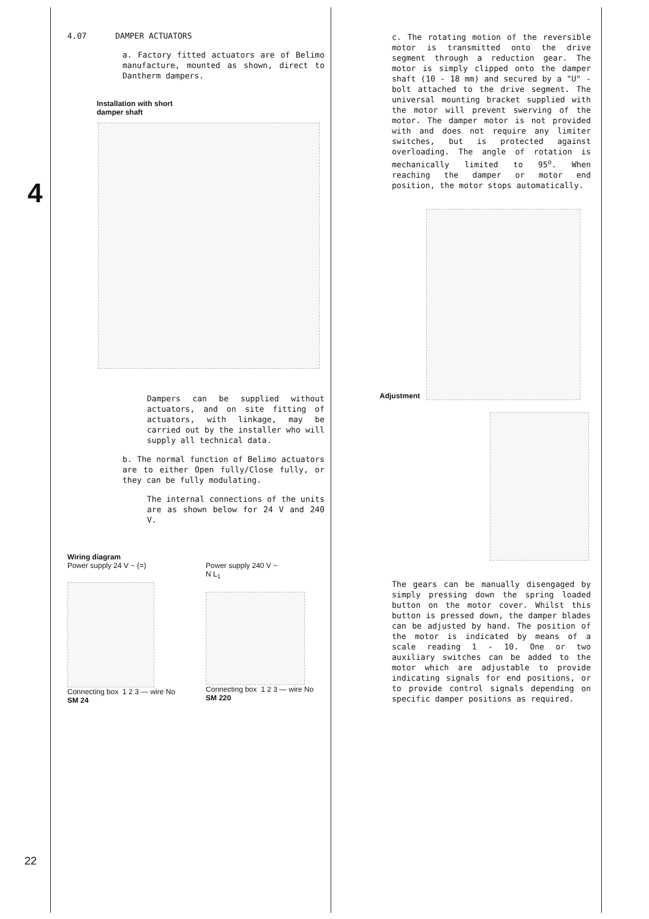4
4.07 DAMPER ACTUATORS
a. Factory fitted actuators are of Belimo manufacture, mounted as shown, direct to Dantherm dampers.
Installation with short
damper shaft
Dampers can be supplied without actuators, and on site fitting of actuators, with linkage, may be carried out by the installer who will supply all technical data.
b. The normal function of Belimo actuators are to either Open fully/Close fully, or they can be fully modulating.
The internal connections of the units are as shown below for 24 V and 240 V.
Wiring diagram
Power supply 24 V ~ (=)
Connecting box 1 2 3 — wire No
SM 24
Power supply 240 V ~
N L<sub>1</sub>
Connecting box 1 2 3 — wire No
SM 220
c. The rotating motion of the reversible motor is transmitted onto the drive segment through a reduction gear. The motor is simply clipped onto the damper shaft (10 - 18 mm) and secured by a "U" - bolt attached to the drive segment. The universal mounting bracket supplied with the motor will prevent swerving of the motor. The damper motor is not provided with and does not require any limiter switches, but is protected against overloading. The angle of rotation is mechanically limited to 95<sup>o</sup>. When reaching the damper or motor end position, the motor stops automatically.
Adjustment
The gears can be manually disengaged by simply pressing down the spring loaded button on the motor cover. Whilst this button is pressed down, the damper blades can be adjusted by hand. The position of the motor is indicated by means of a scale reading 1 - 10. One or two auxiliary switches can be added to the motor which are adjustable to provide indicating signals for end positions, or to provide control signals depending on specific damper positions as required.
22